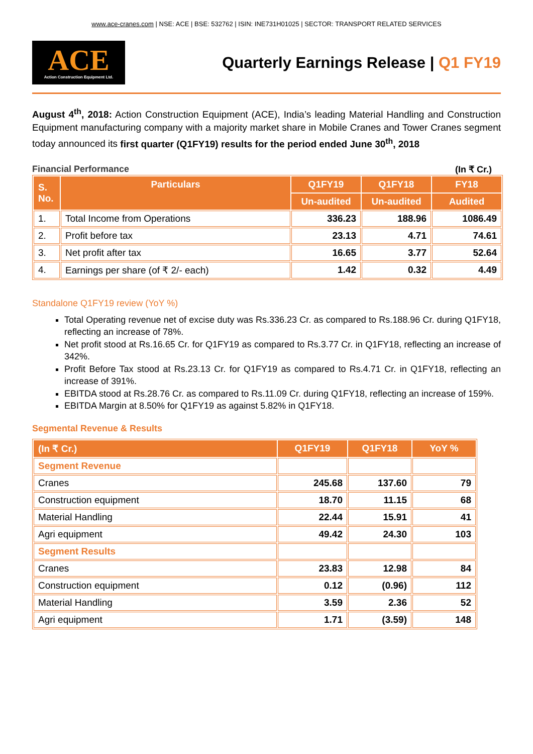www.ace-cranes.com | NSE: ACE | BSE: 532762 | ISIN: INE731H01025 | SECTOR: TRANSPORT RELATED SERVICES
ACE
Action Construction Equipment Ltd.
Quarterly Earnings Release | Q1 FY19
August 4<sup>th</sup>, 2018: Action Construction Equipment (ACE), India’s leading Material Handling and Construction Equipment manufacturing company with a majority market share in Mobile Cranes and Tower Cranes segment today announced its first quarter (Q1FY19) results for the period ended June 30<sup>th</sup>, 2018
Financial Performance (In ₹ Cr.)
| S. No. | Particulars | Q1FY19 | Q1FY18 | FY18 |
| --- | --- | --- | --- | --- |
| | | Un-audited | Un-audited | Audited |
| 1. | Total Income from Operations | 336.23 | 188.96 | 1086.49 |
| 2. | Profit before tax | 23.13 | 4.71 | 74.61 |
| 3. | Net profit after tax | 16.65 | 3.77 | 52.64 |
| 4. | Earnings per share (of ₹ 2/- each) | 1.42 | 0.32 | 4.49 |
Standalone Q1FY19 review (YoY %)
Total Operating revenue net of excise duty was Rs.336.23 Cr. as compared to Rs.188.96 Cr. during Q1FY18, reflecting an increase of 78%.
Net profit stood at Rs.16.65 Cr. for Q1FY19 as compared to Rs.3.77 Cr. in Q1FY18, reflecting an increase of 342%.
Profit Before Tax stood at Rs.23.13 Cr. for Q1FY19 as compared to Rs.4.71 Cr. in Q1FY18, reflecting an increase of 391%.
EBITDA stood at Rs.28.76 Cr. as compared to Rs.11.09 Cr. during Q1FY18, reflecting an increase of 159%.
EBITDA Margin at 8.50% for Q1FY19 as against 5.82% in Q1FY18.
Segmental Revenue & Results
| (In ₹ Cr.) | Q1FY19 | Q1FY18 | YoY % |
| --- | --- | --- | --- |
| Segment Revenue | | | |
| Cranes | 245.68 | 137.60 | 79 |
| Construction equipment | 18.70 | 11.15 | 68 |
| Material Handling | 22.44 | 15.91 | 41 |
| Agri equipment | 49.42 | 24.30 | 103 |
| Segment Results | | | |
| Cranes | 23.83 | 12.98 | 84 |
| Construction equipment | 0.12 | (0.96) | 112 |
| Material Handling | 3.59 | 2.36 | 52 |
| Agri equipment | 1.71 | (3.59) | 148 |